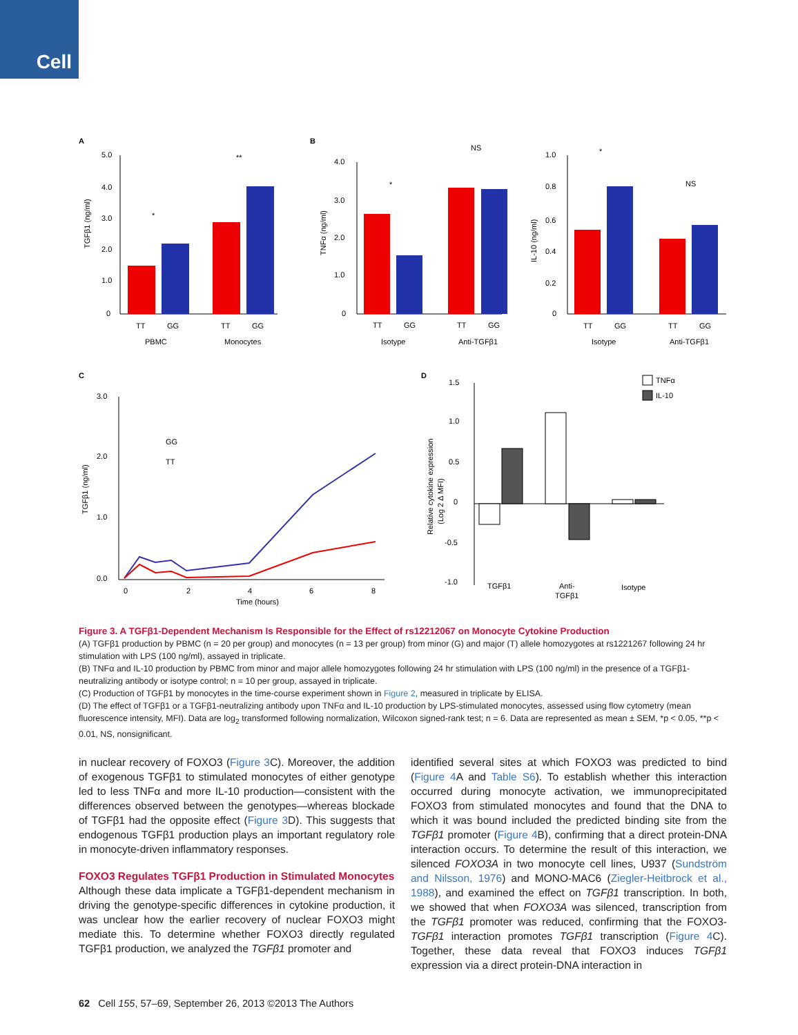Cell
A
B
C
D
5.0
4.0
3.0
2.0
1.0
0
TT
GG
TT
GG
PBMC
Monocytes
*
**
4.0
3.0
2.0
1.0
0
TT
GG
TT
GG
Isotype
Anti-TGFβ1
*
NS
1.0
0.8
0.6
0.4
0.2
0
TT
GG
TT
GG
Isotype
Anti-TGFβ1
*
NS
3.0
2.0
1.0
0.0
0
2
4
6
8
Time (hours)
GG
TT
1.5
1.0
0.5
0
-0.5
-1.0
TGFβ1
Anti-
TGFβ1
Isotype
TNFα
IL-10
TGFβ1 (ng/ml)
TNFα (ng/ml)
IL-10 (ng/ml)
TGFβ1 (ng/ml)
Relative cytokine expression
(Log 2 Δ MFI)
Figure 3. A TGFβ1-Dependent Mechanism Is Responsible for the Effect of rs12212067 on Monocyte Cytokine Production
(A) TGFβ1 production by PBMC (n = 20 per group) and monocytes (n = 13 per group) from minor (G) and major (T) allele homozygotes at rs1221267 following 24 hr stimulation with LPS (100 ng/ml), assayed in triplicate.
(B) TNFα and IL-10 production by PBMC from minor and major allele homozygotes following 24 hr stimulation with LPS (100 ng/ml) in the presence of a TGFβ1-neutralizing antibody or isotype control; n = 10 per group, assayed in triplicate.
(C) Production of TGFβ1 by monocytes in the time-course experiment shown in Figure 2, measured in triplicate by ELISA.
(D) The effect of TGFβ1 or a TGFβ1-neutralizing antibody upon TNFα and IL-10 production by LPS-stimulated monocytes, assessed using flow cytometry (mean fluorescence intensity, MFI). Data are log<sub>2</sub> transformed following normalization, Wilcoxon signed-rank test; n = 6. Data are represented as mean ± SEM, *p < 0.05, **p < 0.01, NS, nonsignificant.
in nuclear recovery of FOXO3 (Figure 3 C). Moreover, the addition of exogenous TGFβ1 to stimulated monocytes of either genotype led to less TNFα and more IL-10 production—consistent with the differences observed between the genotypes—whereas blockade of TGFβ1 had the opposite effect (Figure 3 D). This suggests that endogenous TGFβ1 production plays an important regulatory role in monocyte-driven inflammatory responses.
FOXO3 Regulates TGFβ1 Production in Stimulated Monocytes
Although these data implicate a TGFβ1-dependent mechanism in driving the genotype-specific differences in cytokine production, it was unclear how the earlier recovery of nuclear FOXO3 might mediate this. To determine whether FOXO3 directly regulated TGFβ1 production, we analyzed the TGFβ1 promoter and
identified several sites at which FOXO3 was predicted to bind (Figure 4 A and Table S6). To establish whether this interaction occurred during monocyte activation, we immunoprecipitated FOXO3 from stimulated monocytes and found that the DNA to which it was bound included the predicted binding site from the TGFβ1 promoter (Figure 4 B), confirming that a direct protein-DNA interaction occurs. To determine the result of this interaction, we silenced FOXO3A in two monocyte cell lines, U937 (Sundström and Nilsson, 1976) and MONO-MAC6 (Ziegler-Heitbrock et al., 1988), and examined the effect on TGFβ1 transcription. In both, we showed that when FOXO3A was silenced, transcription from the TGFβ1 promoter was reduced, confirming that the FOXO3-TGFβ1 interaction promotes TGFβ1 transcription (Figure 4 C). Together, these data reveal that FOXO3 induces TGFβ1 expression via a direct protein-DNA interaction in
62 Cell 155, 57–69, September 26, 2013 ©2013 The Authors